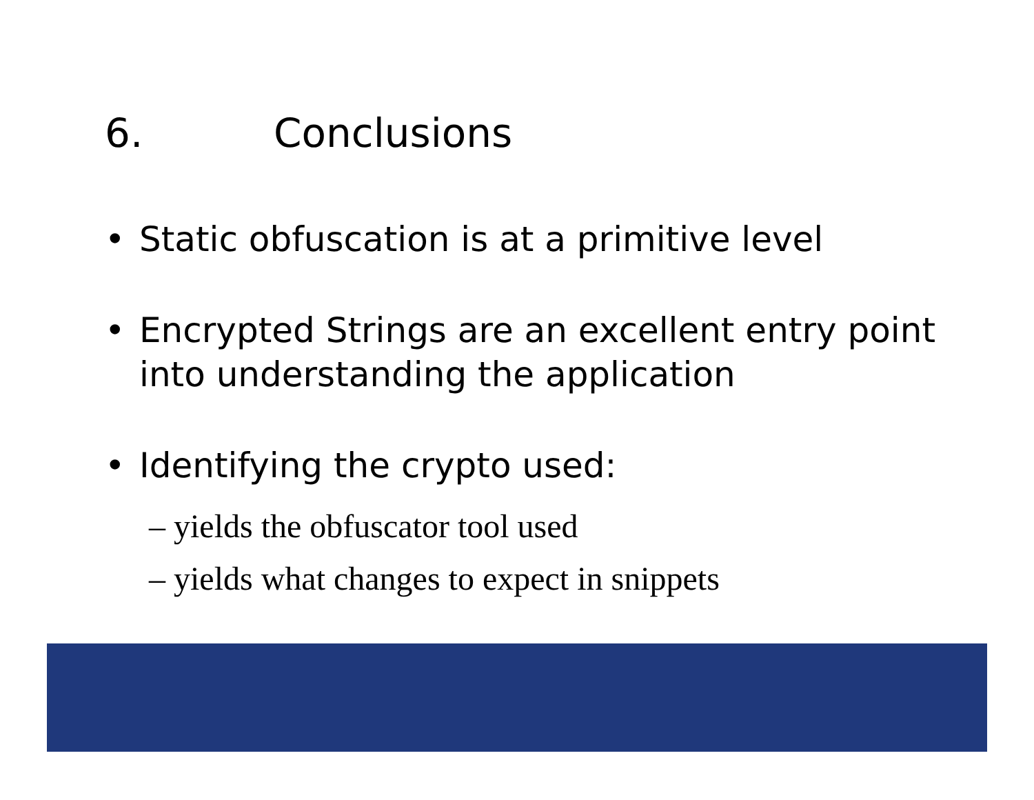6. Conclusions
• Static obfuscation is at a primitive level
• Encrypted Strings are an excellent entry point into understanding the application
• Identifying the crypto used:
– yields the obfuscator tool used
– yields what changes to expect in snippets